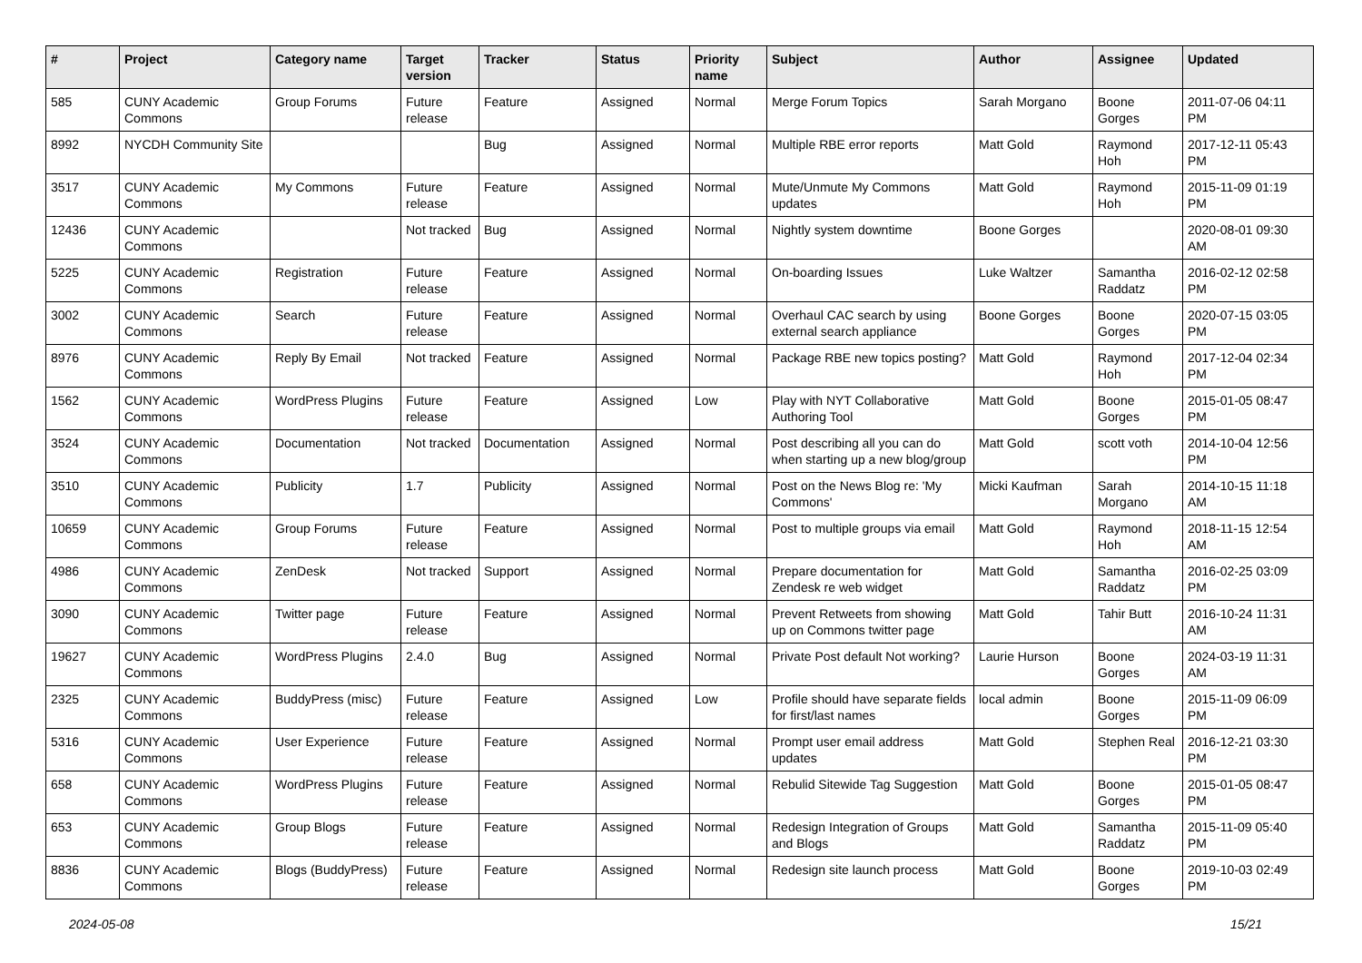| # | Project | Category name | Target version | Tracker | Status | Priority name | Subject | Author | Assignee | Updated |
| --- | --- | --- | --- | --- | --- | --- | --- | --- | --- | --- |
| 585 | CUNY Academic Commons | Group Forums | Future release | Feature | Assigned | Normal | Merge Forum Topics | Sarah Morgano | Boone Gorges | 2011-07-06 04:11 PM |
| 8992 | NYCDH Community Site | | | Bug | Assigned | Normal | Multiple RBE error reports | Matt Gold | Raymond Hoh | 2017-12-11 05:43 PM |
| 3517 | CUNY Academic Commons | My Commons | Future release | Feature | Assigned | Normal | Mute/Unmute My Commons updates | Matt Gold | Raymond Hoh | 2015-11-09 01:19 PM |
| 12436 | CUNY Academic Commons | | Not tracked | Bug | Assigned | Normal | Nightly system downtime | Boone Gorges | | 2020-08-01 09:30 AM |
| 5225 | CUNY Academic Commons | Registration | Future release | Feature | Assigned | Normal | On-boarding Issues | Luke Waltzer | Samantha Raddatz | 2016-02-12 02:58 PM |
| 3002 | CUNY Academic Commons | Search | Future release | Feature | Assigned | Normal | Overhaul CAC search by using external search appliance | Boone Gorges | Boone Gorges | 2020-07-15 03:05 PM |
| 8976 | CUNY Academic Commons | Reply By Email | Not tracked | Feature | Assigned | Normal | Package RBE new topics posting? | Matt Gold | Raymond Hoh | 2017-12-04 02:34 PM |
| 1562 | CUNY Academic Commons | WordPress Plugins | Future release | Feature | Assigned | Low | Play with NYT Collaborative Authoring Tool | Matt Gold | Boone Gorges | 2015-01-05 08:47 PM |
| 3524 | CUNY Academic Commons | Documentation | Not tracked | Documentation | Assigned | Normal | Post describing all you can do when starting up a new blog/group | Matt Gold | scott voth | 2014-10-04 12:56 PM |
| 3510 | CUNY Academic Commons | Publicity | 1.7 | Publicity | Assigned | Normal | Post on the News Blog re: 'My Commons' | Micki Kaufman | Sarah Morgano | 2014-10-15 11:18 AM |
| 10659 | CUNY Academic Commons | Group Forums | Future release | Feature | Assigned | Normal | Post to multiple groups via email | Matt Gold | Raymond Hoh | 2018-11-15 12:54 AM |
| 4986 | CUNY Academic Commons | ZenDesk | Not tracked | Support | Assigned | Normal | Prepare documentation for Zendesk re web widget | Matt Gold | Samantha Raddatz | 2016-02-25 03:09 PM |
| 3090 | CUNY Academic Commons | Twitter page | Future release | Feature | Assigned | Normal | Prevent Retweets from showing up on Commons twitter page | Matt Gold | Tahir Butt | 2016-10-24 11:31 AM |
| 19627 | CUNY Academic Commons | WordPress Plugins | 2.4.0 | Bug | Assigned | Normal | Private Post default Not working? | Laurie Hurson | Boone Gorges | 2024-03-19 11:31 AM |
| 2325 | CUNY Academic Commons | BuddyPress (misc) | Future release | Feature | Assigned | Low | Profile should have separate fields for first/last names | local admin | Boone Gorges | 2015-11-09 06:09 PM |
| 5316 | CUNY Academic Commons | User Experience | Future release | Feature | Assigned | Normal | Prompt user email address updates | Matt Gold | Stephen Real | 2016-12-21 03:30 PM |
| 658 | CUNY Academic Commons | WordPress Plugins | Future release | Feature | Assigned | Normal | Rebulid Sitewide Tag Suggestion | Matt Gold | Boone Gorges | 2015-01-05 08:47 PM |
| 653 | CUNY Academic Commons | Group Blogs | Future release | Feature | Assigned | Normal | Redesign Integration of Groups and Blogs | Matt Gold | Samantha Raddatz | 2015-11-09 05:40 PM |
| 8836 | CUNY Academic Commons | Blogs (BuddyPress) | Future release | Feature | Assigned | Normal | Redesign site launch process | Matt Gold | Boone Gorges | 2019-10-03 02:49 PM |
2024-05-08 15/21